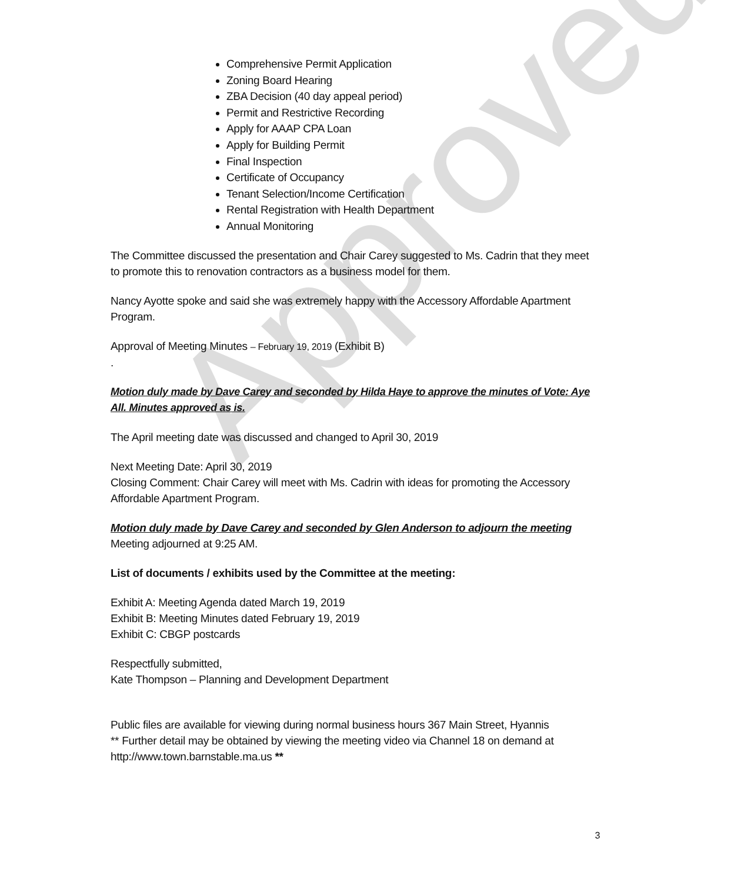Approved
Comprehensive Permit Application
Zoning Board Hearing
ZBA Decision (40 day appeal period)
Permit and Restrictive Recording
Apply for AAAP CPA Loan
Apply for Building Permit
Final Inspection
Certificate of Occupancy
Tenant Selection/Income Certification
Rental Registration with Health Department
Annual Monitoring
The Committee discussed the presentation and Chair Carey suggested to Ms. Cadrin that they meet to promote this to renovation contractors as a business model for them.
Nancy Ayotte spoke and said she was extremely happy with the Accessory Affordable Apartment Program.
Approval of Meeting Minutes – February 19, 2019 (Exhibit B)
.
Motion duly made by Dave Carey and seconded by Hilda Haye to approve the minutes of Vote: Aye All. Minutes approved as is.
The April meeting date was discussed and changed to April 30, 2019
Next Meeting Date: April 30, 2019
Closing Comment: Chair Carey will meet with Ms. Cadrin with ideas for promoting the Accessory Affordable Apartment Program.
Motion duly made by Dave Carey and seconded by Glen Anderson to adjourn the meeting
Meeting adjourned at 9:25 AM.
List of documents / exhibits used by the Committee at the meeting:
Exhibit A: Meeting Agenda dated March 19, 2019
Exhibit B: Meeting Minutes dated February 19, 2019
Exhibit C: CBGP postcards
Respectfully submitted,
Kate Thompson – Planning and Development Department
Public files are available for viewing during normal business hours 367 Main Street, Hyannis
** Further detail may be obtained by viewing the meeting video via Channel 18 on demand at http://www.town.barnstable.ma.us **
3